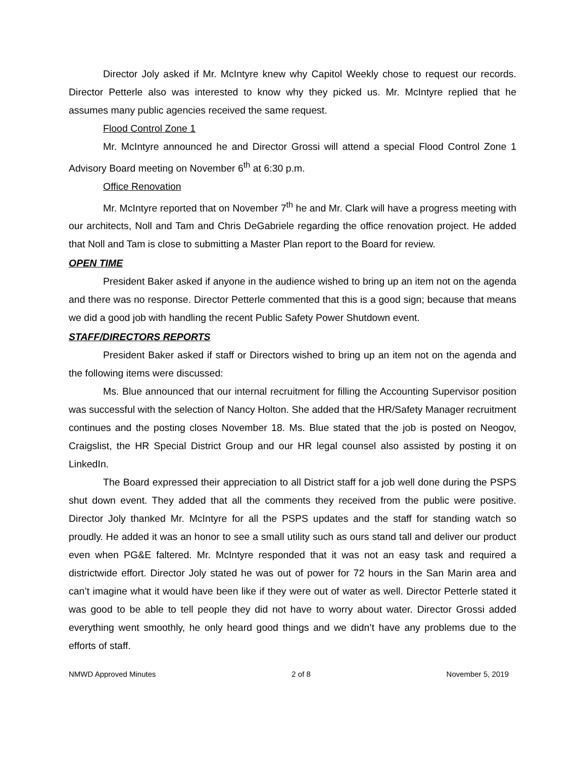Director Joly asked if Mr. McIntyre knew why Capitol Weekly chose to request our records. Director Petterle also was interested to know why they picked us. Mr. McIntyre replied that he assumes many public agencies received the same request.
Flood Control Zone 1
Mr. McIntyre announced he and Director Grossi will attend a special Flood Control Zone 1 Advisory Board meeting on November 6<sup>th</sup> at 6:30 p.m.
Office Renovation
Mr. McIntyre reported that on November 7<sup>th</sup> he and Mr. Clark will have a progress meeting with our architects, Noll and Tam and Chris DeGabriele regarding the office renovation project. He added that Noll and Tam is close to submitting a Master Plan report to the Board for review.
OPEN TIME
President Baker asked if anyone in the audience wished to bring up an item not on the agenda and there was no response. Director Petterle commented that this is a good sign; because that means we did a good job with handling the recent Public Safety Power Shutdown event.
STAFF/DIRECTORS REPORTS
President Baker asked if staff or Directors wished to bring up an item not on the agenda and the following items were discussed:
Ms. Blue announced that our internal recruitment for filling the Accounting Supervisor position was successful with the selection of Nancy Holton. She added that the HR/Safety Manager recruitment continues and the posting closes November 18. Ms. Blue stated that the job is posted on Neogov, Craigslist, the HR Special District Group and our HR legal counsel also assisted by posting it on LinkedIn.
The Board expressed their appreciation to all District staff for a job well done during the PSPS shut down event. They added that all the comments they received from the public were positive. Director Joly thanked Mr. McIntyre for all the PSPS updates and the staff for standing watch so proudly. He added it was an honor to see a small utility such as ours stand tall and deliver our product even when PG&E faltered. Mr. McIntyre responded that it was not an easy task and required a districtwide effort. Director Joly stated he was out of power for 72 hours in the San Marin area and can’t imagine what it would have been like if they were out of water as well. Director Petterle stated it was good to be able to tell people they did not have to worry about water. Director Grossi added everything went smoothly, he only heard good things and we didn’t have any problems due to the efforts of staff.
NMWD Approved Minutes 2 of 8 November 5, 2019